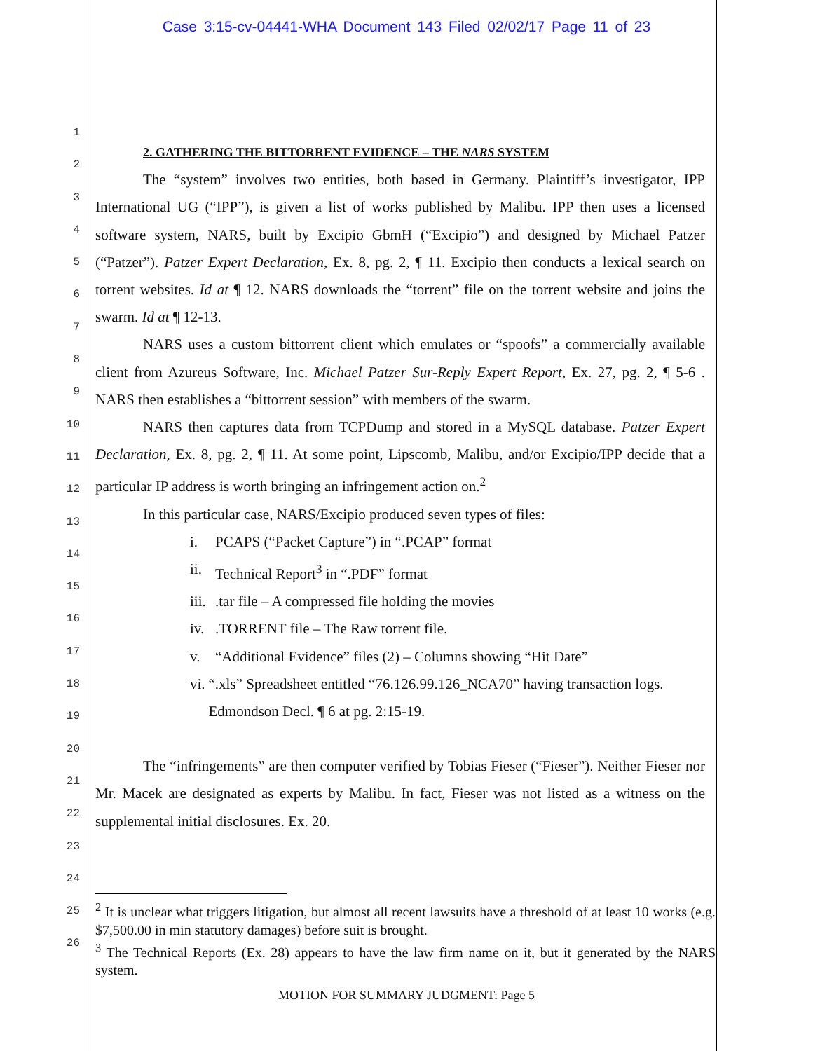Case 3:15-cv-04441-WHA Document 143 Filed 02/02/17 Page 11 of 23
1
2
3
4
5
6
7
8
9
10
11
12
13
14
15
16
17
18
19
20
21
22
23
24
25
26
2. GATHERING THE BITTORRENT EVIDENCE – THE NARS SYSTEM
The “system” involves two entities, both based in Germany. Plaintiff’s investigator, IPP International UG (“IPP”), is given a list of works published by Malibu. IPP then uses a licensed software system, NARS, built by Excipio GbmH (“Excipio”) and designed by Michael Patzer (“Patzer”). Patzer Expert Declaration, Ex. 8, pg. 2, ¶ 11. Excipio then conducts a lexical search on torrent websites. Id at ¶ 12. NARS downloads the “torrent” file on the torrent website and joins the swarm. Id at ¶ 12-13.
NARS uses a custom bittorrent client which emulates or “spoofs” a commercially available client from Azureus Software, Inc. Michael Patzer Sur-Reply Expert Report, Ex. 27, pg. 2, ¶ 5-6 . NARS then establishes a “bittorrent session” with members of the swarm.
NARS then captures data from TCPDump and stored in a MySQL database. Patzer Expert Declaration, Ex. 8, pg. 2, ¶ 11. At some point, Lipscomb, Malibu, and/or Excipio/IPP decide that a particular IP address is worth bringing an infringement action on.<sup>2</sup>
In this particular case, NARS/Excipio produced seven types of files:
i. PCAPS (“Packet Capture”) in “.PCAP” format
ii. Technical Report<sup>3</sup> in “.PDF” format
iii..tar file – A compressed file holding the movies
iv..TORRENT file – The Raw torrent file.
v. “Additional Evidence” files (2) – Columns showing “Hit Date”
vi. “.xls” Spreadsheet entitled “76.126.99.126_NCA70” having transaction logs. Edmondson Decl. ¶ 6 at pg. 2:15-19.
The “infringements” are then computer verified by Tobias Fieser (“Fieser”). Neither Fieser nor Mr. Macek are designated as experts by Malibu. In fact, Fieser was not listed as a witness on the supplemental initial disclosures. Ex. 20.
<sup>2</sup> It is unclear what triggers litigation, but almost all recent lawsuits have a threshold of at least 10 works (e.g. $7,500.00 in min statutory damages) before suit is brought.
<sup>3</sup> The Technical Reports (Ex. 28) appears to have the law firm name on it, but it generated by the NARS system.
MOTION FOR SUMMARY JUDGMENT: Page 5